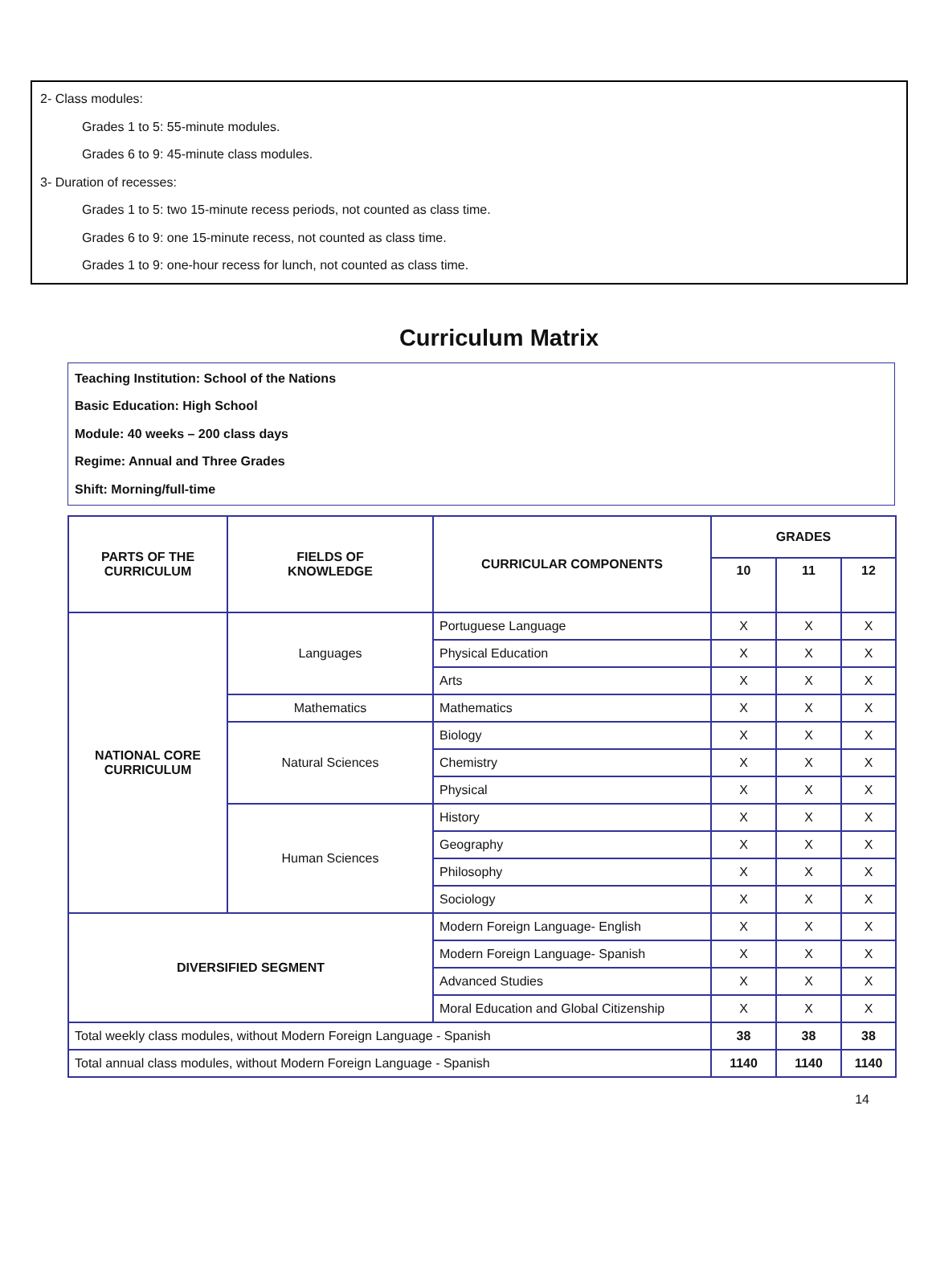2- Class modules:
Grades 1 to 5: 55-minute modules.
Grades 6 to 9: 45-minute class modules.
3- Duration of recesses:
Grades 1 to 5: two 15-minute recess periods, not counted as class time.
Grades 6 to 9: one 15-minute recess, not counted as class time.
Grades 1 to 9: one-hour recess for lunch, not counted as class time.
Curriculum Matrix
Teaching Institution: School of the Nations
Basic Education: High School
Module: 40 weeks – 200 class days
Regime: Annual and Three Grades
Shift: Morning/full-time
| PARTS OF THE CURRICULUM | FIELDS OF KNOWLEDGE | CURRICULAR COMPONENTS | GRADES | | |
| --- | --- | --- | --- | --- | --- |
| | | | 10 | 11 | 12 |
| NATIONAL CORE CURRICULUM | Languages | Portuguese Language | X | X | X |
| | | Physical Education | X | X | X |
| | | Arts | X | X | X |
| | Mathematics | Mathematics | X | X | X |
| | Natural Sciences | Biology | X | X | X |
| | | Chemistry | X | X | X |
| | | Physical | X | X | X |
| | Human Sciences | History | X | X | X |
| | | Geography | X | X | X |
| | | Philosophy | X | X | X |
| | | Sociology | X | X | X |
| DIVERSIFIED SEGMENT | | Modern Foreign Language- English | X | X | X |
| | | Modern Foreign Language- Spanish | X | X | X |
| | | Advanced Studies | X | X | X |
| | | Moral Education and Global Citizenship | X | X | X |
| Total weekly class modules, without Modern Foreign Language - Spanish | | | 38 | 38 | 38 |
| Total annual class modules, without Modern Foreign Language - Spanish | | | 1140 | 1140 | 1140 |
14